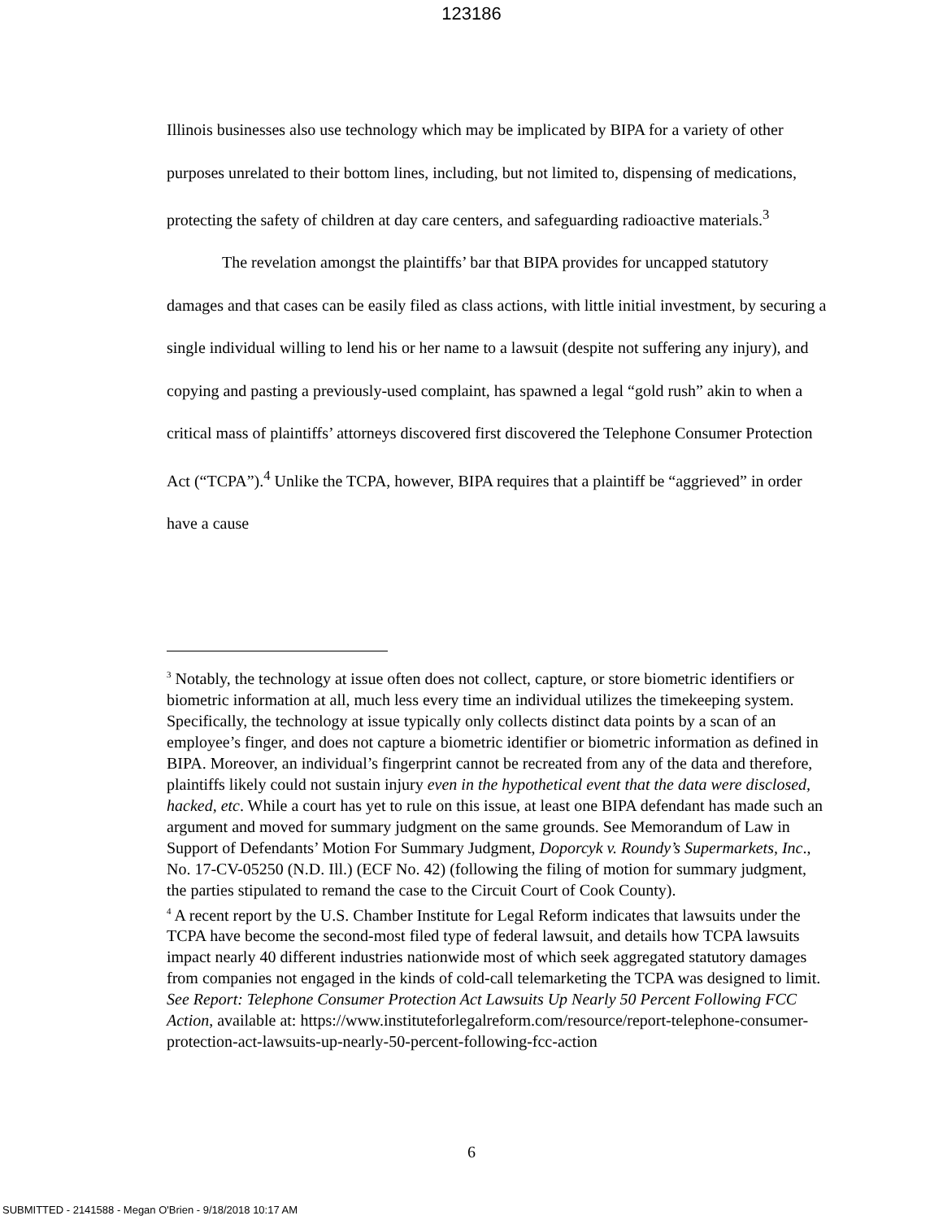123186
Illinois businesses also use technology which may be implicated by BIPA for a variety of other purposes unrelated to their bottom lines, including, but not limited to, dispensing of medications, protecting the safety of children at day care centers, and safeguarding radioactive materials.<sup>3</sup>
The revelation amongst the plaintiffs’ bar that BIPA provides for uncapped statutory damages and that cases can be easily filed as class actions, with little initial investment, by securing a single individual willing to lend his or her name to a lawsuit (despite not suffering any injury), and copying and pasting a previously-used complaint, has spawned a legal “gold rush” akin to when a critical mass of plaintiffs’ attorneys discovered first discovered the Telephone Consumer Protection Act (“TCPA”).<sup>4</sup> Unlike the TCPA, however, BIPA requires that a plaintiff be “aggrieved” in order have a cause
<sup>3</sup> Notably, the technology at issue often does not collect, capture, or store biometric identifiers or biometric information at all, much less every time an individual utilizes the timekeeping system. Specifically, the technology at issue typically only collects distinct data points by a scan of an employee’s finger, and does not capture a biometric identifier or biometric information as defined in BIPA. Moreover, an individual’s fingerprint cannot be recreated from any of the data and therefore, plaintiffs likely could not sustain injury even in the hypothetical event that the data were disclosed, hacked, etc. While a court has yet to rule on this issue, at least one BIPA defendant has made such an argument and moved for summary judgment on the same grounds. See Memorandum of Law in Support of Defendants’ Motion For Summary Judgment, Doporcyk v. Roundy’s Supermarkets, Inc., No. 17-CV-05250 (N.D. Ill.) (ECF No. 42) (following the filing of motion for summary judgment, the parties stipulated to remand the case to the Circuit Court of Cook County).
<sup>4</sup> A recent report by the U.S. Chamber Institute for Legal Reform indicates that lawsuits under the TCPA have become the second-most filed type of federal lawsuit, and details how TCPA lawsuits impact nearly 40 different industries nationwide most of which seek aggregated statutory damages from companies not engaged in the kinds of cold-call telemarketing the TCPA was designed to limit. See Report: Telephone Consumer Protection Act Lawsuits Up Nearly 50 Percent Following FCC Action, available at: https://www.instituteforlegalreform.com/resource/report-telephone-consumer-protection-act-lawsuits-up-nearly-50-percent-following-fcc-action
6
SUBMITTED - 2141588 - Megan O'Brien - 9/18/2018 10:17 AM